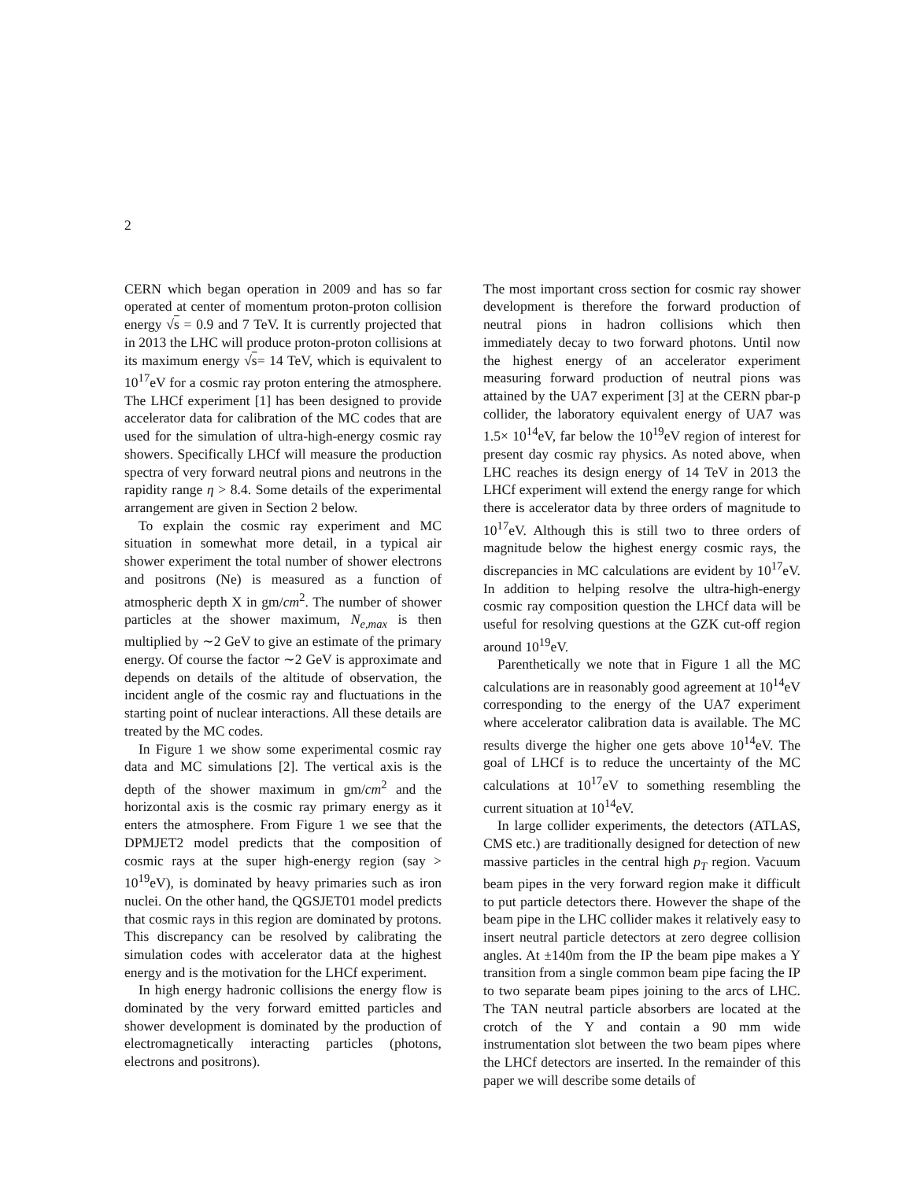2
CERN which began operation in 2009 and has so far operated at center of momentum proton-proton collision energy √s = 0.9 and 7 TeV. It is currently projected that in 2013 the LHC will produce proton-proton collisions at its maximum energy √s= 14 TeV, which is equivalent to 10<sup>17</sup>eV for a cosmic ray proton entering the atmosphere. The LHCf experiment [1] has been designed to provide accelerator data for calibration of the MC codes that are used for the simulation of ultra-high-energy cosmic ray showers. Specifically LHCf will measure the production spectra of very forward neutral pions and neutrons in the rapidity range η > 8.4. Some details of the experimental arrangement are given in Section 2 below.
To explain the cosmic ray experiment and MC situation in somewhat more detail, in a typical air shower experiment the total number of shower electrons and positrons (Ne) is measured as a function of atmospheric depth X in gm/cm<sup>2</sup>. The number of shower particles at the shower maximum, N<sub>e,max</sub> is then multiplied by ∼2 GeV to give an estimate of the primary energy. Of course the factor ∼2 GeV is approximate and depends on details of the altitude of observation, the incident angle of the cosmic ray and fluctuations in the starting point of nuclear interactions. All these details are treated by the MC codes.
In Figure 1 we show some experimental cosmic ray data and MC simulations [2]. The vertical axis is the depth of the shower maximum in gm/cm<sup>2</sup> and the horizontal axis is the cosmic ray primary energy as it enters the atmosphere. From Figure 1 we see that the DPMJET2 model predicts that the composition of cosmic rays at the super high-energy region (say > 10<sup>19</sup>eV), is dominated by heavy primaries such as iron nuclei. On the other hand, the QGSJET01 model predicts that cosmic rays in this region are dominated by protons. This discrepancy can be resolved by calibrating the simulation codes with accelerator data at the highest energy and is the motivation for the LHCf experiment.
In high energy hadronic collisions the energy flow is dominated by the very forward emitted particles and shower development is dominated by the production of electromagnetically interacting particles (photons, electrons and positrons).
The most important cross section for cosmic ray shower development is therefore the forward production of neutral pions in hadron collisions which then immediately decay to two forward photons. Until now the highest energy of an accelerator experiment measuring forward production of neutral pions was attained by the UA7 experiment [3] at the CERN pbar-p collider, the laboratory equivalent energy of UA7 was 1.5× 10<sup>14</sup>eV, far below the 10<sup>19</sup>eV region of interest for present day cosmic ray physics. As noted above, when LHC reaches its design energy of 14 TeV in 2013 the LHCf experiment will extend the energy range for which there is accelerator data by three orders of magnitude to 10<sup>17</sup>eV. Although this is still two to three orders of magnitude below the highest energy cosmic rays, the discrepancies in MC calculations are evident by 10<sup>17</sup>eV. In addition to helping resolve the ultra-high-energy cosmic ray composition question the LHCf data will be useful for resolving questions at the GZK cut-off region around 10<sup>19</sup>eV.
Parenthetically we note that in Figure 1 all the MC calculations are in reasonably good agreement at 10<sup>14</sup>eV corresponding to the energy of the UA7 experiment where accelerator calibration data is available. The MC results diverge the higher one gets above 10<sup>14</sup>eV. The goal of LHCf is to reduce the uncertainty of the MC calculations at 10<sup>17</sup>eV to something resembling the current situation at 10<sup>14</sup>eV.
In large collider experiments, the detectors (ATLAS, CMS etc.) are traditionally designed for detection of new massive particles in the central high p<sub>T</sub> region. Vacuum beam pipes in the very forward region make it difficult to put particle detectors there. However the shape of the beam pipe in the LHC collider makes it relatively easy to insert neutral particle detectors at zero degree collision angles. At ±140m from the IP the beam pipe makes a Y transition from a single common beam pipe facing the IP to two separate beam pipes joining to the arcs of LHC. The TAN neutral particle absorbers are located at the crotch of the Y and contain a 90 mm wide instrumentation slot between the two beam pipes where the LHCf detectors are inserted. In the remainder of this paper we will describe some details of